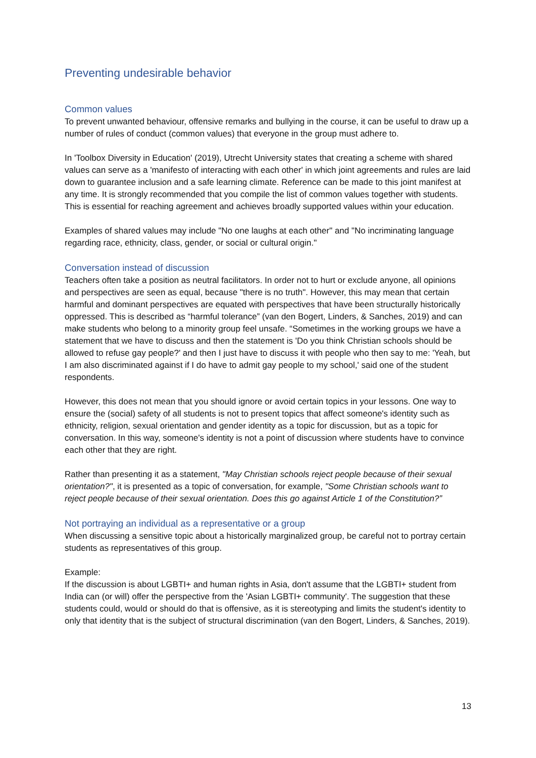Preventing undesirable behavior
Common values
To prevent unwanted behaviour, offensive remarks and bullying in the course, it can be useful to draw up a number of rules of conduct (common values) that everyone in the group must adhere to.
In 'Toolbox Diversity in Education' (2019), Utrecht University states that creating a scheme with shared values can serve as a 'manifesto of interacting with each other' in which joint agreements and rules are laid down to guarantee inclusion and a safe learning climate. Reference can be made to this joint manifest at any time. It is strongly recommended that you compile the list of common values together with students. This is essential for reaching agreement and achieves broadly supported values within your education.
Examples of shared values may include "No one laughs at each other" and "No incriminating language regarding race, ethnicity, class, gender, or social or cultural origin."
Conversation instead of discussion
Teachers often take a position as neutral facilitators. In order not to hurt or exclude anyone, all opinions and perspectives are seen as equal, because "there is no truth". However, this may mean that certain harmful and dominant perspectives are equated with perspectives that have been structurally historically oppressed. This is described as “harmful tolerance” (van den Bogert, Linders, & Sanches, 2019) and can make students who belong to a minority group feel unsafe. “Sometimes in the working groups we have a statement that we have to discuss and then the statement is 'Do you think Christian schools should be allowed to refuse gay people?' and then I just have to discuss it with people who then say to me: 'Yeah, but I am also discriminated against if I do have to admit gay people to my school,' said one of the student respondents.
However, this does not mean that you should ignore or avoid certain topics in your lessons. One way to ensure the (social) safety of all students is not to present topics that affect someone's identity such as ethnicity, religion, sexual orientation and gender identity as a topic for discussion, but as a topic for conversation. In this way, someone's identity is not a point of discussion where students have to convince each other that they are right.
Rather than presenting it as a statement, "May Christian schools reject people because of their sexual orientation?", it is presented as a topic of conversation, for example, "Some Christian schools want to reject people because of their sexual orientation. Does this go against Article 1 of the Constitution?”
Not portraying an individual as a representative or a group
When discussing a sensitive topic about a historically marginalized group, be careful not to portray certain students as representatives of this group.
Example:
If the discussion is about LGBTI+ and human rights in Asia, don't assume that the LGBTI+ student from India can (or will) offer the perspective from the 'Asian LGBTI+ community'. The suggestion that these students could, would or should do that is offensive, as it is stereotyping and limits the student's identity to only that identity that is the subject of structural discrimination (van den Bogert, Linders, & Sanches, 2019).
13